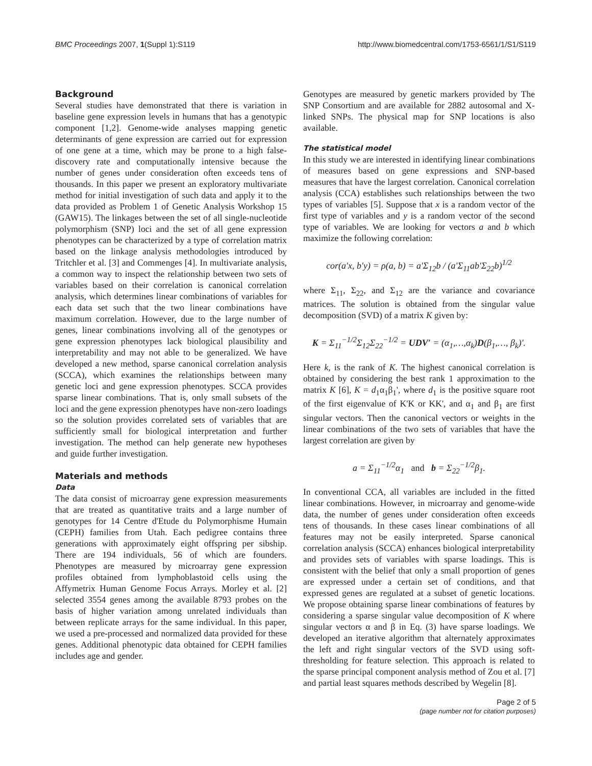BMC Proceedings 2007, 1(Suppl 1):S119 http://www.biomedcentral.com/1753-6561/1/S1/S119
Background
Several studies have demonstrated that there is variation in baseline gene expression levels in humans that has a genotypic component [1,2]. Genome-wide analyses mapping genetic determinants of gene expression are carried out for expression of one gene at a time, which may be prone to a high false-discovery rate and computationally intensive because the number of genes under consideration often exceeds tens of thousands. In this paper we present an exploratory multivariate method for initial investigation of such data and apply it to the data provided as Problem 1 of Genetic Analysis Workshop 15 (GAW15). The linkages between the set of all single-nucleotide polymorphism (SNP) loci and the set of all gene expression phenotypes can be characterized by a type of correlation matrix based on the linkage analysis methodologies introduced by Tritchler et al. [3] and Commenges [4]. In multivariate analysis, a common way to inspect the relationship between two sets of variables based on their correlation is canonical correlation analysis, which determines linear combinations of variables for each data set such that the two linear combinations have maximum correlation. However, due to the large number of genes, linear combinations involving all of the genotypes or gene expression phenotypes lack biological plausibility and interpretability and may not able to be generalized. We have developed a new method, sparse canonical correlation analysis (SCCA), which examines the relationships between many genetic loci and gene expression phenotypes. SCCA provides sparse linear combinations. That is, only small subsets of the loci and the gene expression phenotypes have non-zero loadings so the solution provides correlated sets of variables that are sufficiently small for biological interpretation and further investigation. The method can help generate new hypotheses and guide further investigation.
Materials and methods
Data
The data consist of microarray gene expression measurements that are treated as quantitative traits and a large number of genotypes for 14 Centre d'Etude du Polymorphisme Humain (CEPH) families from Utah. Each pedigree contains three generations with approximately eight offspring per sibship. There are 194 individuals, 56 of which are founders. Phenotypes are measured by microarray gene expression profiles obtained from lymphoblastoid cells using the Affymetrix Human Genome Focus Arrays. Morley et al. [2] selected 3554 genes among the available 8793 probes on the basis of higher variation among unrelated individuals than between replicate arrays for the same individual. In this paper, we used a pre-processed and normalized data provided for these genes. Additional phenotypic data obtained for CEPH families includes age and gender.
Genotypes are measured by genetic markers provided by The SNP Consortium and are available for 2882 autosomal and X-linked SNPs. The physical map for SNP locations is also available.
The statistical model
In this study we are interested in identifying linear combinations of measures based on gene expressions and SNP-based measures that have the largest correlation. Canonical correlation analysis (CCA) establishes such relationships between the two types of variables [5]. Suppose that x is a random vector of the first type of variables and y is a random vector of the second type of variables. We are looking for vectors a and b which maximize the following correlation:
cor(a′x, b′y) = ρ(a, b) = a′Σ<sub>12</sub>b / (a′Σ<sub>11</sub>ab′Σ<sub>22</sub>b)<sup>1/2</sup>
where Σ<sub>11</sub>, Σ<sub>22</sub>, and Σ<sub>12</sub> are the variance and covariance matrices. The solution is obtained from the singular value decomposition (SVD) of a matrix K given by:
K = Σ<sub>11</sub><sup>−1/2</sup>Σ<sub>12</sub>Σ<sub>22</sub><sup>−1/2</sup> = UDV′ = (α<sub>1</sub>,…,α<sub>k</sub>)D(β<sub>1</sub>,…, β<sub>k</sub>)′.
Here k, is the rank of K. The highest canonical correlation is obtained by considering the best rank 1 approximation to the matrix K [6], K = d<sub>1</sub>α<sub>1</sub>β<sub>1</sub>', where d<sub>1</sub> is the positive square root of the first eigenvalue of K'K or KK', and α<sub>1</sub> and β<sub>1</sub> are first singular vectors. Then the canonical vectors or weights in the linear combinations of the two sets of variables that have the largest correlation are given by
a = Σ<sub>11</sub><sup>−1/2</sup>α<sub>1</sub> and b = Σ<sub>22</sub><sup>−1/2</sup>β<sub>1</sub>.
In conventional CCA, all variables are included in the fitted linear combinations. However, in microarray and genome-wide data, the number of genes under consideration often exceeds tens of thousands. In these cases linear combinations of all features may not be easily interpreted. Sparse canonical correlation analysis (SCCA) enhances biological interpretability and provides sets of variables with sparse loadings. This is consistent with the belief that only a small proportion of genes are expressed under a certain set of conditions, and that expressed genes are regulated at a subset of genetic locations. We propose obtaining sparse linear combinations of features by considering a sparse singular value decomposition of K where singular vectors α and β in Eq. (3) have sparse loadings. We developed an iterative algorithm that alternately approximates the left and right singular vectors of the SVD using soft-thresholding for feature selection. This approach is related to the sparse principal component analysis method of Zou et al. [7] and partial least squares methods described by Wegelin [8].
Page 2 of 5
(page number not for citation purposes)